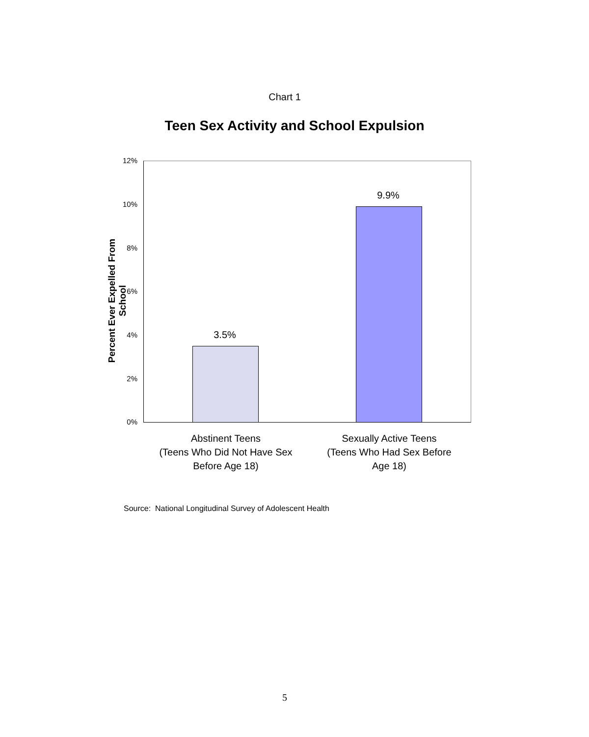Chart 1
Teen Sex Activity and School Expulsion
Percent Ever Expelled From School
12%
10%
8%
6%
4%
2%
0%
3.5%
9.9%
Abstinent Teens
(Teens Who Did Not Have Sex
Before Age 18)
Sexually Active Teens
(Teens Who Had Sex Before
Age 18)
Source: National Longitudinal Survey of Adolescent Health
5